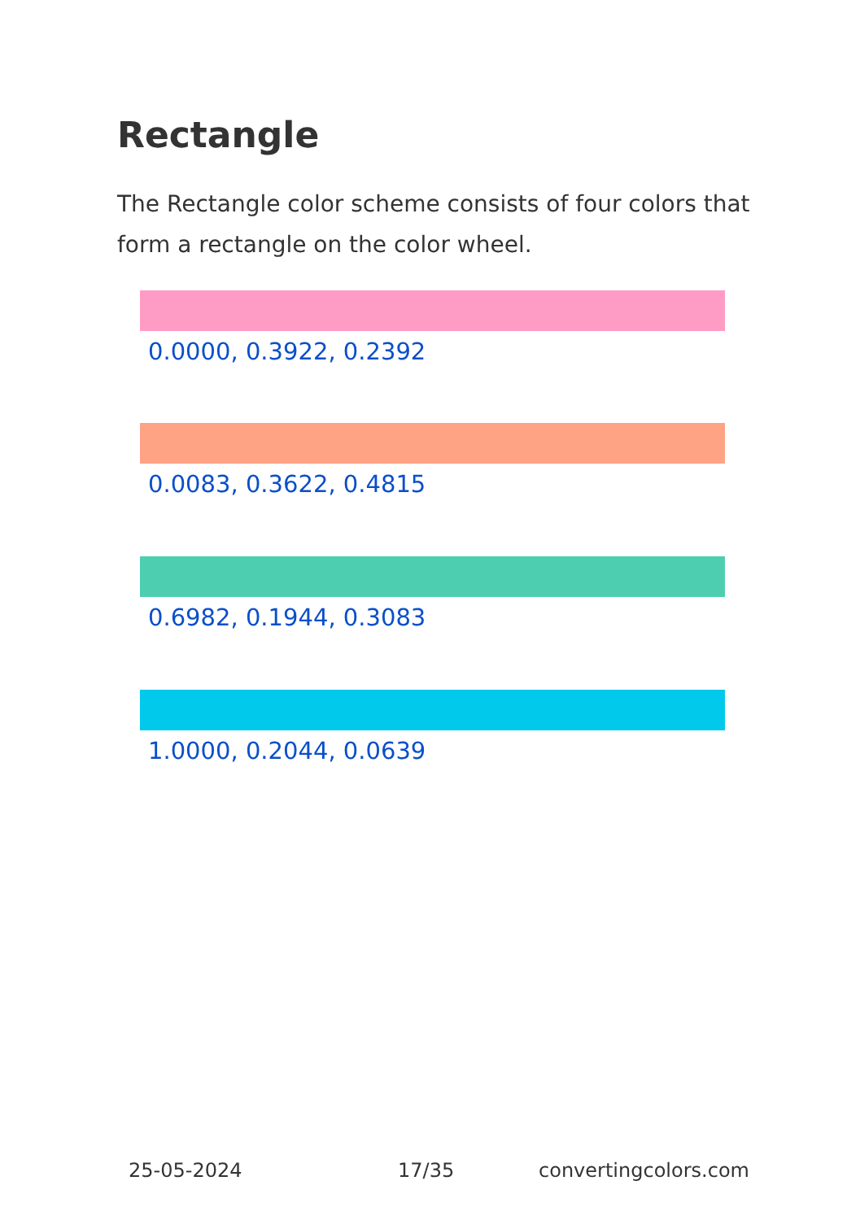Rectangle
The Rectangle color scheme consists of four colors that form a rectangle on the color wheel.
0.0000, 0.3922, 0.2392
0.0083, 0.3622, 0.4815
0.6982, 0.1944, 0.3083
1.0000, 0.2044, 0.0639
25-05-2024 17/35 convertingcolors.com